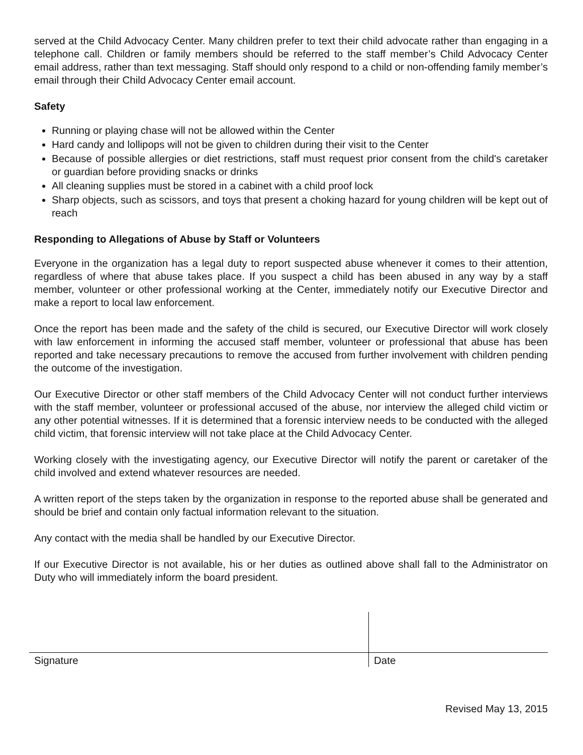served at the Child Advocacy Center. Many children prefer to text their child advocate rather than engaging in a telephone call. Children or family members should be referred to the staff member’s Child Advocacy Center email address, rather than text messaging. Staff should only respond to a child or non-offending family member’s email through their Child Advocacy Center email account.
Safety
Running or playing chase will not be allowed within the Center
Hard candy and lollipops will not be given to children during their visit to the Center
Because of possible allergies or diet restrictions, staff must request prior consent from the child's caretaker or guardian before providing snacks or drinks
All cleaning supplies must be stored in a cabinet with a child proof lock
Sharp objects, such as scissors, and toys that present a choking hazard for young children will be kept out of reach
Responding to Allegations of Abuse by Staff or Volunteers
Everyone in the organization has a legal duty to report suspected abuse whenever it comes to their attention, regardless of where that abuse takes place. If you suspect a child has been abused in any way by a staff member, volunteer or other professional working at the Center, immediately notify our Executive Director and make a report to local law enforcement.
Once the report has been made and the safety of the child is secured, our Executive Director will work closely with law enforcement in informing the accused staff member, volunteer or professional that abuse has been reported and take necessary precautions to remove the accused from further involvement with children pending the outcome of the investigation.
Our Executive Director or other staff members of the Child Advocacy Center will not conduct further interviews with the staff member, volunteer or professional accused of the abuse, nor interview the alleged child victim or any other potential witnesses. If it is determined that a forensic interview needs to be conducted with the alleged child victim, that forensic interview will not take place at the Child Advocacy Center.
Working closely with the investigating agency, our Executive Director will notify the parent or caretaker of the child involved and extend whatever resources are needed.
A written report of the steps taken by the organization in response to the reported abuse shall be generated and should be brief and contain only factual information relevant to the situation.
Any contact with the media shall be handled by our Executive Director.
If our Executive Director is not available, his or her duties as outlined above shall fall to the Administrator on Duty who will immediately inform the board president.
Signature Date
Revised May 13, 2015